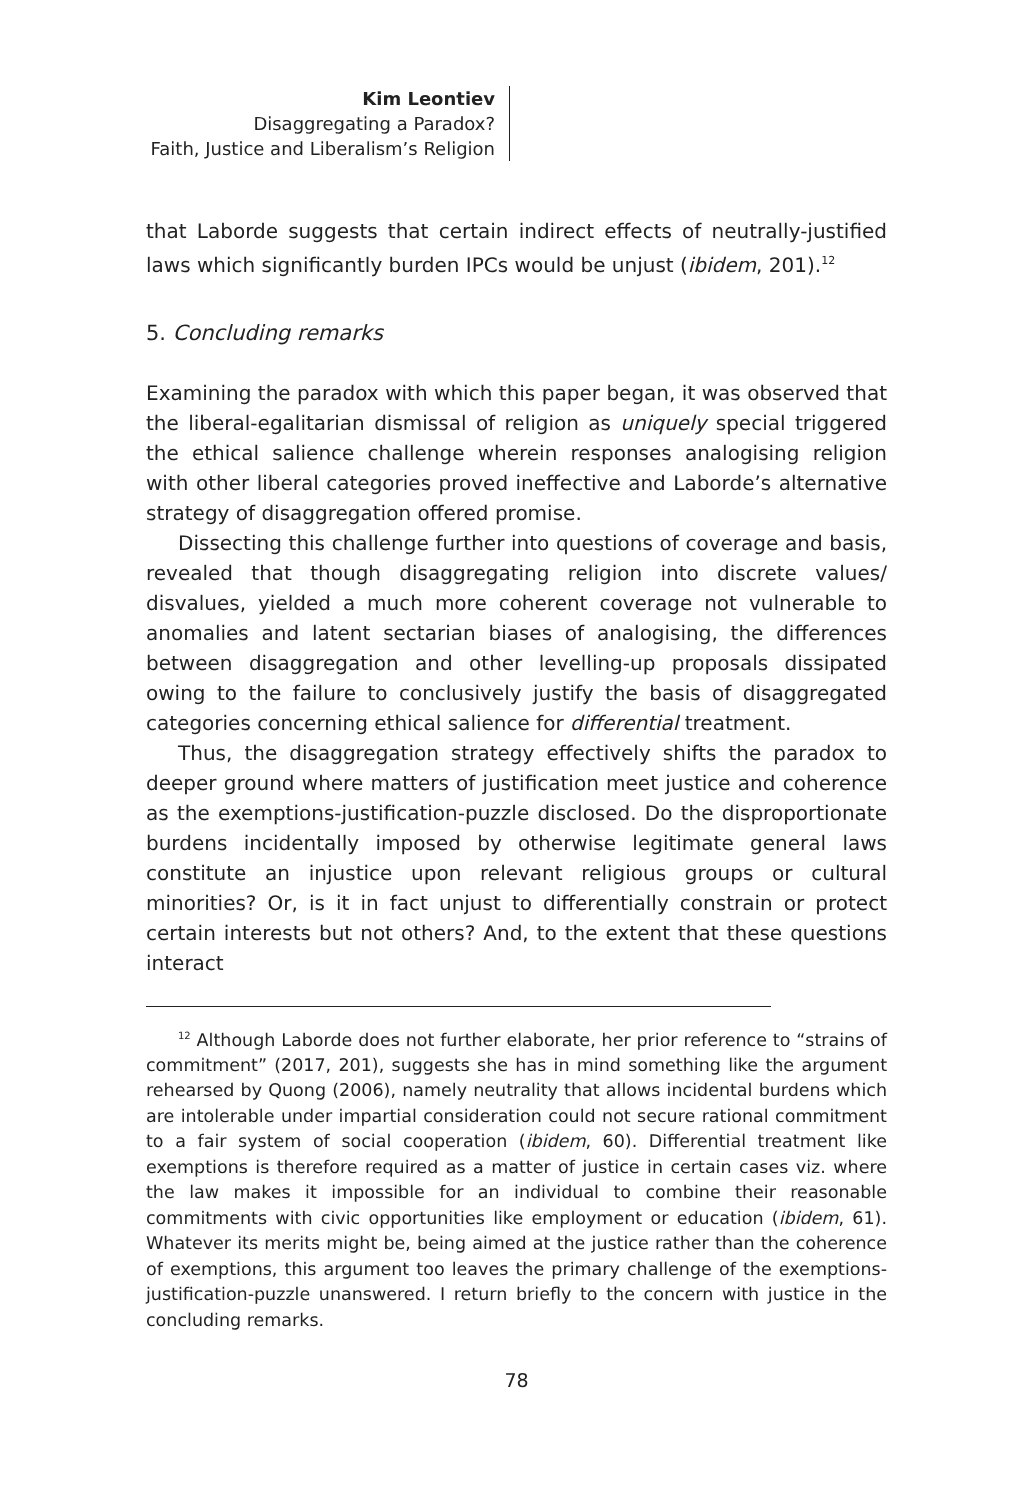Kim Leontiev
Disaggregating a Paradox?
Faith, Justice and Liberalism’s Religion
that Laborde suggests that certain indirect effects of neutrally-justified laws which significantly burden IPCs would be unjust (ibidem, 201).<sup>12</sup>
5. Concluding remarks
Examining the paradox with which this paper began, it was observed that the liberal-egalitarian dismissal of religion as uniquely special triggered the ethical salience challenge wherein responses analogising religion with other liberal categories proved ineffective and Laborde’s alternative strategy of disaggregation offered promise.
Dissecting this challenge further into questions of coverage and basis, revealed that though disaggregating religion into discrete values/ disvalues, yielded a much more coherent coverage not vulnerable to anomalies and latent sectarian biases of analogising, the differences between disaggregation and other levelling-up proposals dissipated owing to the failure to conclusively justify the basis of disaggregated categories concerning ethical salience for differential treatment.
Thus, the disaggregation strategy effectively shifts the paradox to deeper ground where matters of justification meet justice and coherence as the exemptions-justification-puzzle disclosed. Do the disproportionate burdens incidentally imposed by otherwise legitimate general laws constitute an injustice upon relevant religious groups or cultural minorities? Or, is it in fact unjust to differentially constrain or protect certain interests but not others? And, to the extent that these questions interact
<sup>12</sup> Although Laborde does not further elaborate, her prior reference to “strains of commitment” (2017, 201), suggests she has in mind something like the argument rehearsed by Quong (2006), namely neutrality that allows incidental burdens which are intolerable under impartial consideration could not secure rational commitment to a fair system of social cooperation (ibidem, 60). Differential treatment like exemptions is therefore required as a matter of justice in certain cases viz. where the law makes it impossible for an individual to combine their reasonable commitments with civic opportunities like employment or education (ibidem, 61). Whatever its merits might be, being aimed at the justice rather than the coherence of exemptions, this argument too leaves the primary challenge of the exemptions-justification-puzzle unanswered. I return briefly to the concern with justice in the concluding remarks.
78